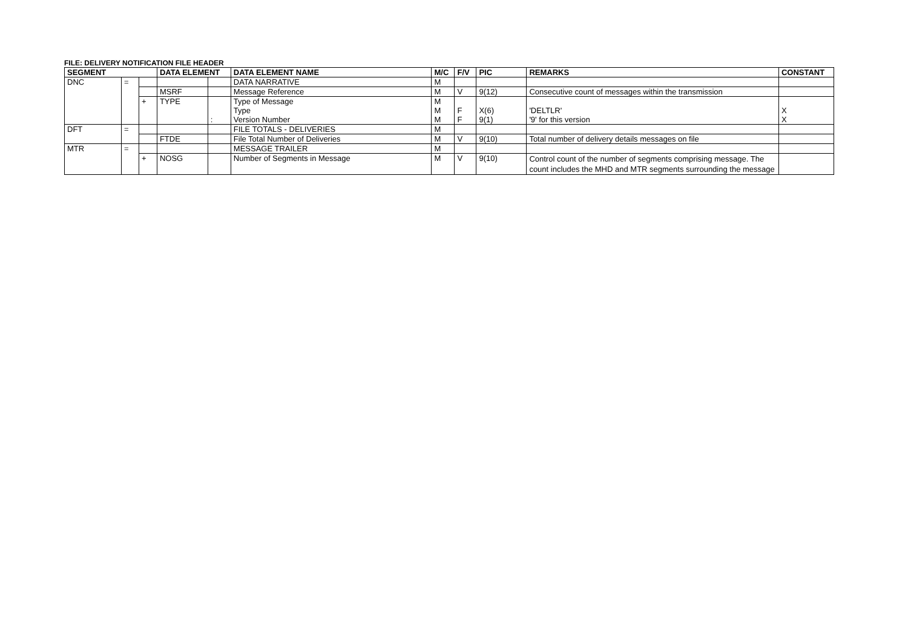FILE: DELIVERY NOTIFICATION FILE HEADER
| SEGMENT | | | DATA ELEMENT | | DATA ELEMENT NAME | M/C | F/V | PIC | REMARKS | CONSTANT |
| --- | --- | --- | --- | --- | --- | --- | --- | --- | --- | --- |
| DNC | = | | | | DATA NARRATIVE | M | | | | |
| | | | MSRF | | Message Reference | M | V | 9(12) | Consecutive count of messages within the transmission | |
| | | + | TYPE | : | Type of Message Type Version Number | M M M | F F | X(6) 9(1) | 'DELTLR' '9' for this version | X X |
| DFT | = | | | | FILE TOTALS - DELIVERIES | M | | | | |
| | | | FTDE | | File Total Number of Deliveries | M | V | 9(10) | Total number of delivery details messages on file | |
| MTR | = | | | | MESSAGE TRAILER | M | | | | |
| | | + | NOSG | | Number of Segments in Message | M | V | 9(10) | Control count of the number of segments comprising message. The count includes the MHD and MTR segments surrounding the message | |